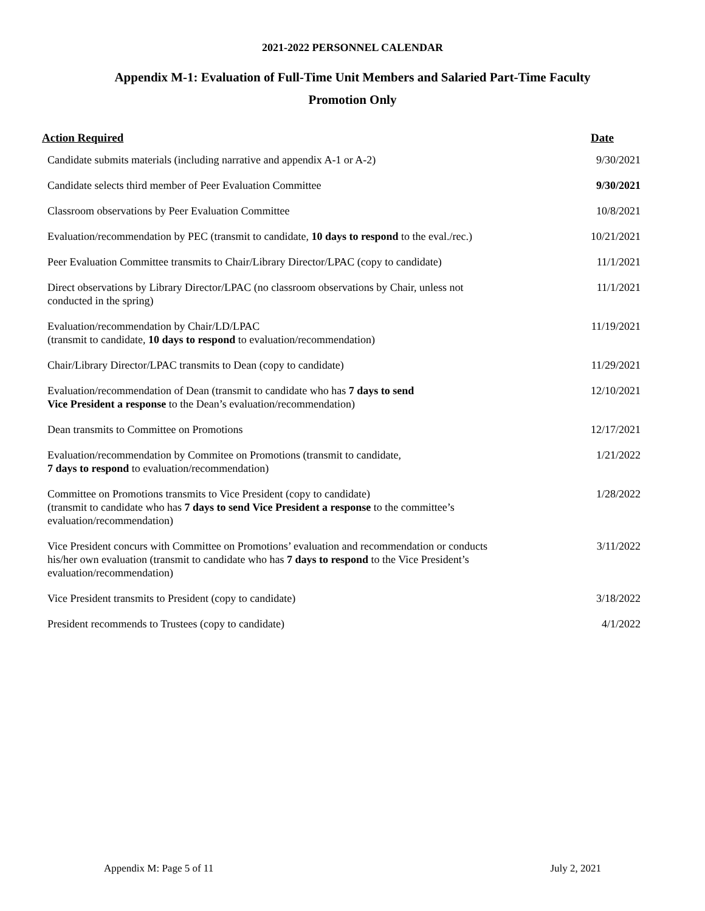2021-2022 PERSONNEL CALENDAR
Appendix M-1: Evaluation of Full-Time Unit Members and Salaried Part-Time Faculty
Promotion Only
| Action Required | Date |
| --- | --- |
| Candidate submits materials (including narrative and appendix A-1 or A-2) | 9/30/2021 |
| Candidate selects third member of Peer Evaluation Committee | 9/30/2021 |
| Classroom observations by Peer Evaluation Committee | 10/8/2021 |
| Evaluation/recommendation by PEC (transmit to candidate, 10 days to respond to the eval./rec.) | 10/21/2021 |
| Peer Evaluation Committee transmits to Chair/Library Director/LPAC (copy to candidate) | 11/1/2021 |
| Direct observations by Library Director/LPAC (no classroom observations by Chair, unless not conducted in the spring) | 11/1/2021 |
| Evaluation/recommendation by Chair/LD/LPAC (transmit to candidate, 10 days to respond to evaluation/recommendation) | 11/19/2021 |
| Chair/Library Director/LPAC transmits to Dean (copy to candidate) | 11/29/2021 |
| Evaluation/recommendation of Dean (transmit to candidate who has 7 days to send Vice President a response to the Dean’s evaluation/recommendation) | 12/10/2021 |
| Dean transmits to Committee on Promotions | 12/17/2021 |
| Evaluation/recommendation by Commitee on Promotions (transmit to candidate, 7 days to respond to evaluation/recommendation) | 1/21/2022 |
| Committee on Promotions transmits to Vice President (copy to candidate) (transmit to candidate who has 7 days to send Vice President a response to the committee’s evaluation/recommendation) | 1/28/2022 |
| Vice President concurs with Committee on Promotions’ evaluation and recommendation or conducts his/her own evaluation (transmit to candidate who has 7 days to respond to the Vice President’s evaluation/recommendation) | 3/11/2022 |
| Vice President transmits to President (copy to candidate) | 3/18/2022 |
| President recommends to Trustees (copy to candidate) | 4/1/2022 |
Appendix M: Page 5 of 11 July 2, 2021